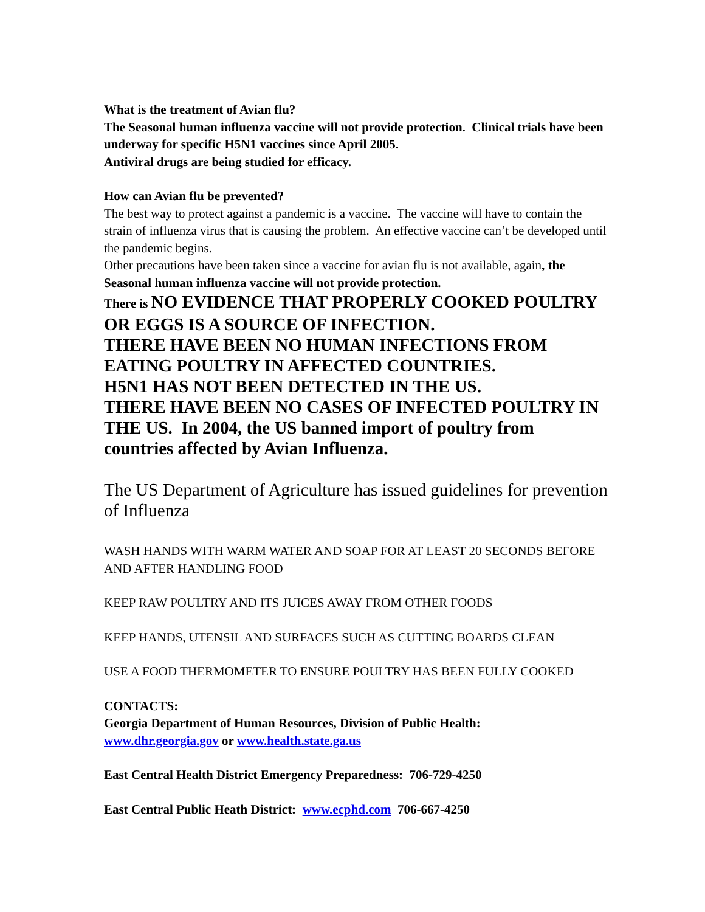What is the treatment of Avian flu?
The Seasonal human influenza vaccine will not provide protection. Clinical trials have been underway for specific H5N1 vaccines since April 2005.
Antiviral drugs are being studied for efficacy.
How can Avian flu be prevented?
The best way to protect against a pandemic is a vaccine. The vaccine will have to contain the strain of influenza virus that is causing the problem. An effective vaccine can’t be developed until the pandemic begins.
Other precautions have been taken since a vaccine for avian flu is not available, again, the Seasonal human influenza vaccine will not provide protection.
There is NO EVIDENCE THAT PROPERLY COOKED POULTRY OR EGGS IS A SOURCE OF INFECTION.
THERE HAVE BEEN NO HUMAN INFECTIONS FROM EATING POULTRY IN AFFECTED COUNTRIES.
H5N1 HAS NOT BEEN DETECTED IN THE US.
THERE HAVE BEEN NO CASES OF INFECTED POULTRY IN THE US. In 2004, the US banned import of poultry from countries affected by Avian Influenza.
The US Department of Agriculture has issued guidelines for prevention of Influenza
WASH HANDS WITH WARM WATER AND SOAP FOR AT LEAST 20 SECONDS BEFORE AND AFTER HANDLING FOOD
KEEP RAW POULTRY AND ITS JUICES AWAY FROM OTHER FOODS
KEEP HANDS, UTENSIL AND SURFACES SUCH AS CUTTING BOARDS CLEAN
USE A FOOD THERMOMETER TO ENSURE POULTRY HAS BEEN FULLY COOKED
CONTACTS:
Georgia Department of Human Resources, Division of Public Health:
www.dhr.georgia.gov or www.health.state.ga.us
East Central Health District Emergency Preparedness: 706-729-4250
East Central Public Heath District: www.ecphd.com 706-667-4250